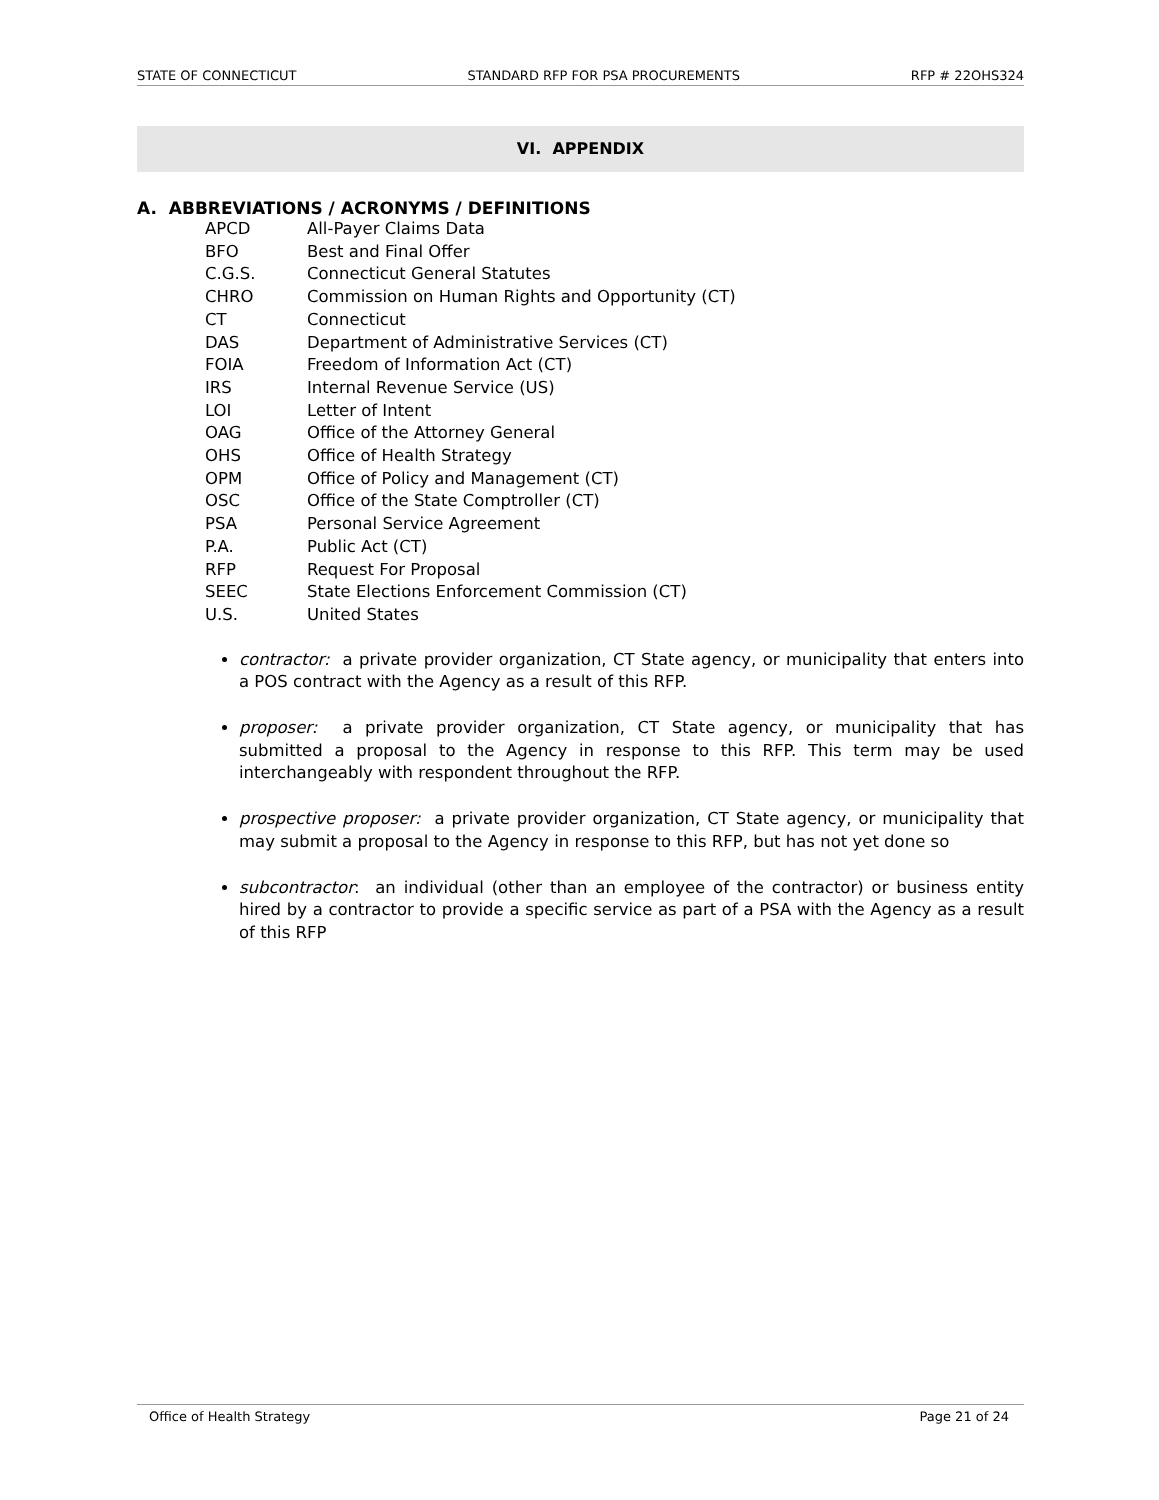STATE OF CONNECTICUT STANDARD RFP FOR PSA PROCUREMENTS RFP # 22OHS324
VI. APPENDIX
A. ABBREVIATIONS / ACRONYMS / DEFINITIONS
| APCD | All-Payer Claims Data |
| BFO | Best and Final Offer |
| C.G.S. | Connecticut General Statutes |
| CHRO | Commission on Human Rights and Opportunity (CT) |
| CT | Connecticut |
| DAS | Department of Administrative Services (CT) |
| FOIA | Freedom of Information Act (CT) |
| IRS | Internal Revenue Service (US) |
| LOI | Letter of Intent |
| OAG | Office of the Attorney General |
| OHS | Office of Health Strategy |
| OPM | Office of Policy and Management (CT) |
| OSC | Office of the State Comptroller (CT) |
| PSA | Personal Service Agreement |
| P.A. | Public Act (CT) |
| RFP | Request For Proposal |
| SEEC | State Elections Enforcement Commission (CT) |
| U.S. | United States |
contractor: a private provider organization, CT State agency, or municipality that enters into a POS contract with the Agency as a result of this RFP.
proposer: a private provider organization, CT State agency, or municipality that has submitted a proposal to the Agency in response to this RFP. This term may be used interchangeably with respondent throughout the RFP.
prospective proposer: a private provider organization, CT State agency, or municipality that may submit a proposal to the Agency in response to this RFP, but has not yet done so
subcontractor: an individual (other than an employee of the contractor) or business entity hired by a contractor to provide a specific service as part of a PSA with the Agency as a result of this RFP
Office of Health Strategy Page 21 of 24